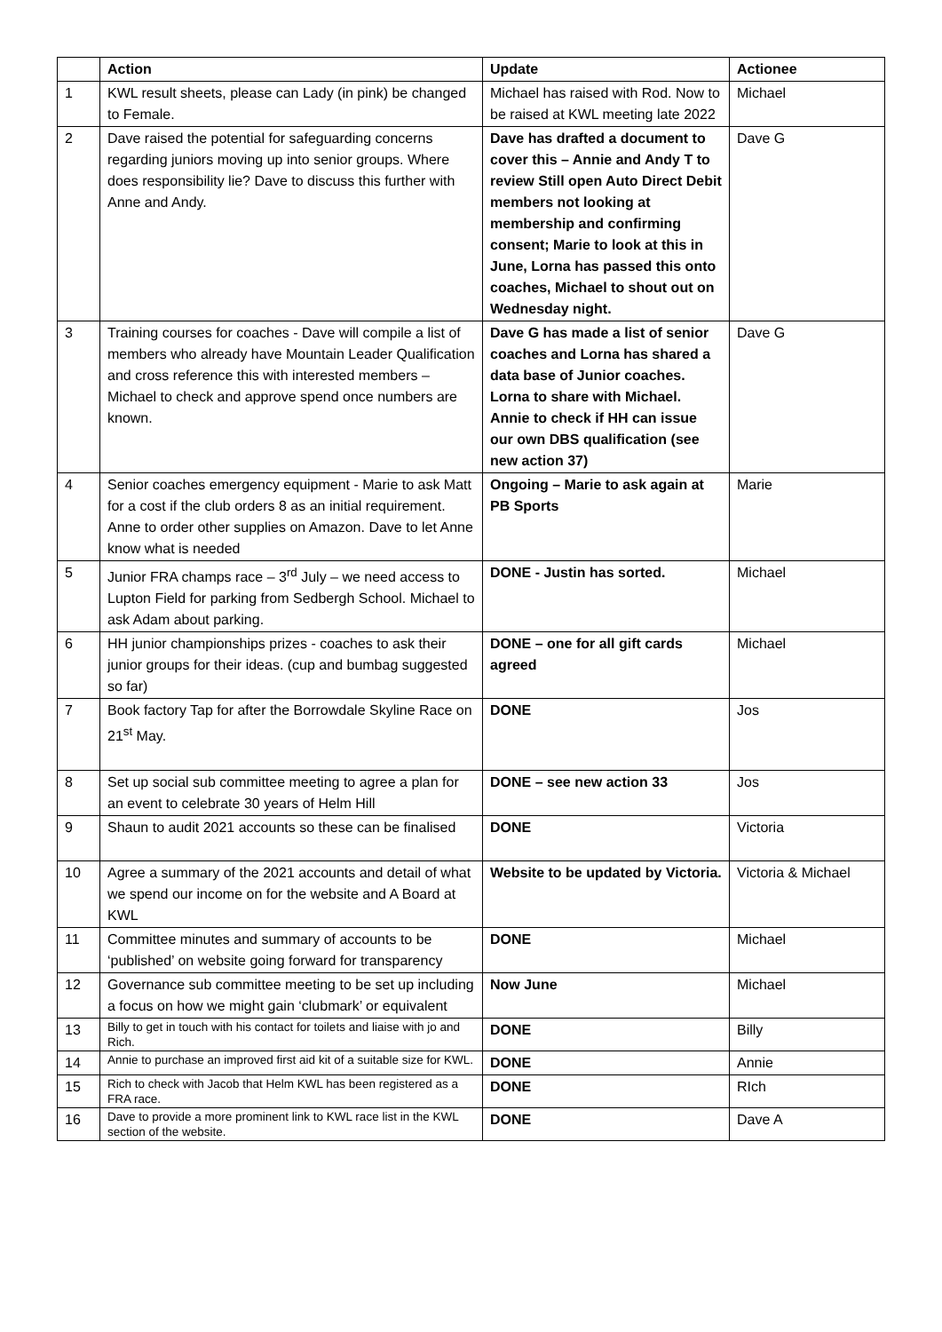| | Action | Update | Actionee |
| --- | --- | --- | --- |
| 1 | KWL result sheets, please can Lady (in pink) be changed to Female. | Michael has raised with Rod. Now to be raised at KWL meeting late 2022 | Michael |
| 2 | Dave raised the potential for safeguarding concerns regarding juniors moving up into senior groups. Where does responsibility lie? Dave to discuss this further with Anne and Andy. | Dave has drafted a document to cover this – Annie and Andy T to review Still open Auto Direct Debit members not looking at membership and confirming consent; Marie to look at this in June, Lorna has passed this onto coaches, Michael to shout out on Wednesday night. | Dave G |
| 3 | Training courses for coaches - Dave will compile a list of members who already have Mountain Leader Qualification and cross reference this with interested members – Michael to check and approve spend once numbers are known. | Dave G has made a list of senior coaches and Lorna has shared a data base of Junior coaches. Lorna to share with Michael. Annie to check if HH can issue our own DBS qualification (see new action 37) | Dave G |
| 4 | Senior coaches emergency equipment - Marie to ask Matt for a cost if the club orders 8 as an initial requirement. Anne to order other supplies on Amazon. Dave to let Anne know what is needed | Ongoing – Marie to ask again at PB Sports | Marie |
| 5 | Junior FRA champs race – 3<sup>rd</sup> July – we need access to Lupton Field for parking from Sedbergh School. Michael to ask Adam about parking. | DONE - Justin has sorted. | Michael |
| 6 | HH junior championships prizes - coaches to ask their junior groups for their ideas. (cup and bumbag suggested so far) | DONE – one for all gift cards agreed | Michael |
| 7 | Book factory Tap for after the Borrowdale Skyline Race on 21<sup>st</sup> May. | DONE | Jos |
| 8 | Set up social sub committee meeting to agree a plan for an event to celebrate 30 years of Helm Hill | DONE – see new action 33 | Jos |
| 9 | Shaun to audit 2021 accounts so these can be finalised | DONE | Victoria |
| 10 | Agree a summary of the 2021 accounts and detail of what we spend our income on for the website and A Board at KWL | Website to be updated by Victoria. | Victoria & Michael |
| 11 | Committee minutes and summary of accounts to be ‘published’ on website going forward for transparency | DONE | Michael |
| 12 | Governance sub committee meeting to be set up including a focus on how we might gain ‘clubmark’ or equivalent | Now June | Michael |
| 13 | Billy to get in touch with his contact for toilets and liaise with jo and Rich. | DONE | Billy |
| 14 | Annie to purchase an improved first aid kit of a suitable size for KWL. | DONE | Annie |
| 15 | Rich to check with Jacob that Helm KWL has been registered as a FRA race. | DONE | RIch |
| 16 | Dave to provide a more prominent link to KWL race list in the KWL section of the website. | DONE | Dave A |